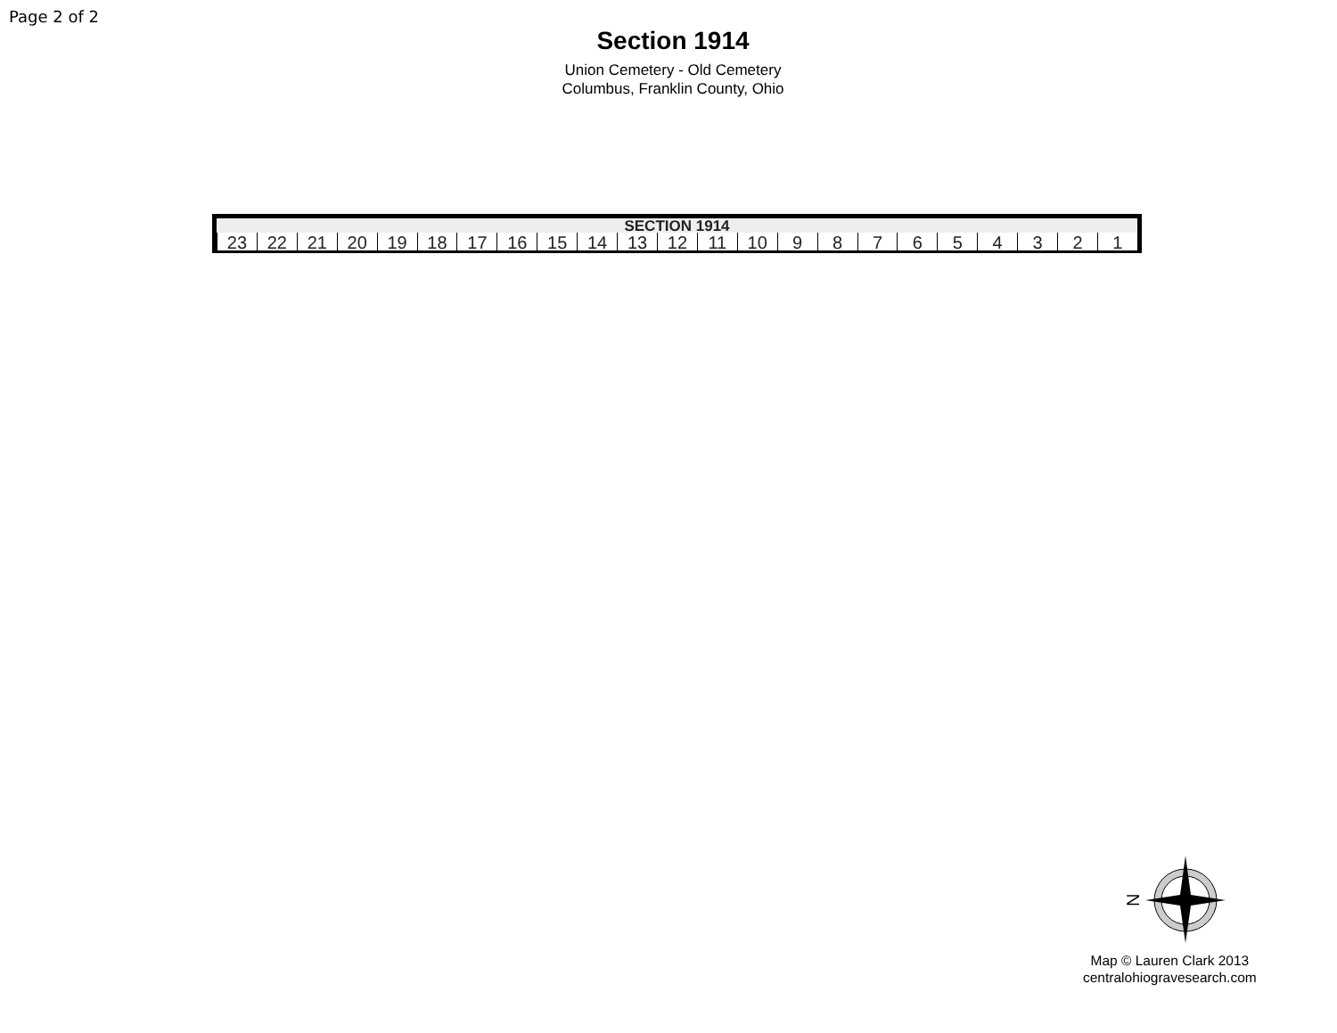Page 2 of 2
Section 1914
Union Cemetery - Old Cemetery
Columbus, Franklin County, Ohio
SECTION 1914
23 22 21 20 19 18 17 16 15 14 13 12 11 10 987654321
N
Map © Lauren Clark 2013
centralohiogravesearch.com